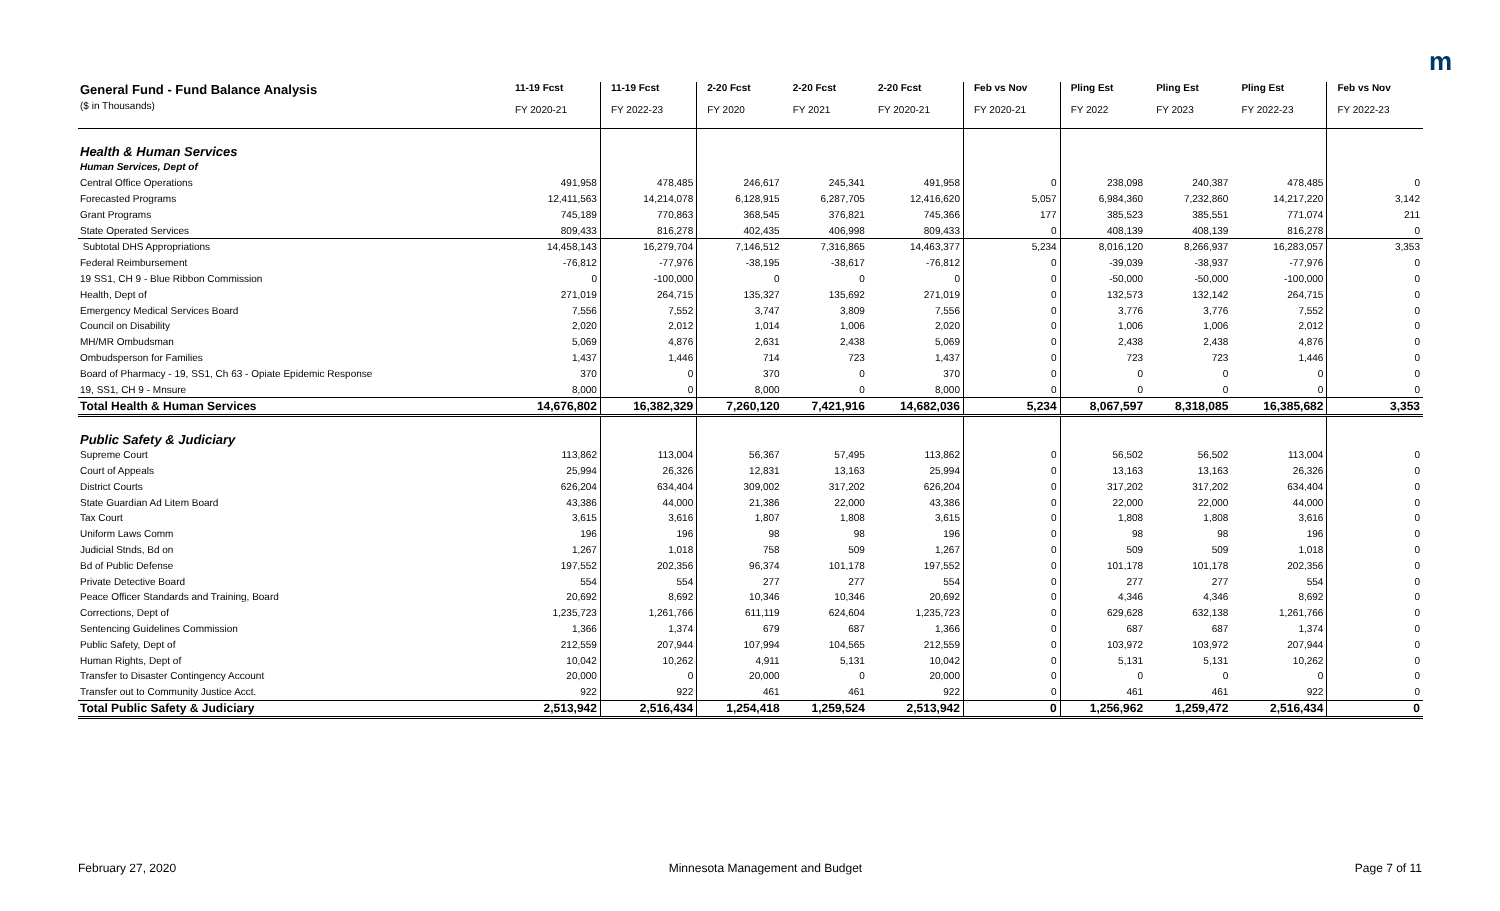m
| General Fund - Fund Balance Analysis ($ in Thousands) | 11-19 Fcst FY 2020-21 | 11-19 Fcst FY 2022-23 | 2-20 Fcst FY 2020 | 2-20 Fcst FY 2021 | 2-20 Fcst FY 2020-21 | Feb vs Nov FY 2020-21 | Pling Est FY 2022 | Pling Est FY 2023 | Pling Est FY 2022-23 | Feb vs Nov FY 2022-23 |
| --- | --- | --- | --- | --- | --- | --- | --- | --- | --- | --- |
| Health & Human Services | | | | | | | | | | |
| Human Services, Dept of | | | | | | | | | | |
| Central Office Operations | 491,958 | 478,485 | 246,617 | 245,341 | 491,958 | 0 | 238,098 | 240,387 | 478,485 | 0 |
| Forecasted Programs | 12,411,563 | 14,214,078 | 6,128,915 | 6,287,705 | 12,416,620 | 5,057 | 6,984,360 | 7,232,860 | 14,217,220 | 3,142 |
| Grant Programs | 745,189 | 770,863 | 368,545 | 376,821 | 745,366 | 177 | 385,523 | 385,551 | 771,074 | 211 |
| State Operated Services | 809,433 | 816,278 | 402,435 | 406,998 | 809,433 | 0 | 408,139 | 408,139 | 816,278 | 0 |
| Subtotal DHS Appropriations | 14,458,143 | 16,279,704 | 7,146,512 | 7,316,865 | 14,463,377 | 5,234 | 8,016,120 | 8,266,937 | 16,283,057 | 3,353 |
| Federal Reimbursement | -76,812 | -77,976 | -38,195 | -38,617 | -76,812 | 0 | -39,039 | -38,937 | -77,976 | 0 |
| 19 SS1, CH 9 - Blue Ribbon Commission | 0 | -100,000 | 0 | 0 | 0 | 0 | -50,000 | -50,000 | -100,000 | 0 |
| Health, Dept of | 271,019 | 264,715 | 135,327 | 135,692 | 271,019 | 0 | 132,573 | 132,142 | 264,715 | 0 |
| Emergency Medical Services Board | 7,556 | 7,552 | 3,747 | 3,809 | 7,556 | 0 | 3,776 | 3,776 | 7,552 | 0 |
| Council on Disability | 2,020 | 2,012 | 1,014 | 1,006 | 2,020 | 0 | 1,006 | 1,006 | 2,012 | 0 |
| MH/MR Ombudsman | 5,069 | 4,876 | 2,631 | 2,438 | 5,069 | 0 | 2,438 | 2,438 | 4,876 | 0 |
| Ombudsperson for Families | 1,437 | 1,446 | 714 | 723 | 1,437 | 0 | 723 | 723 | 1,446 | 0 |
| Board of Pharmacy - 19, SS1, Ch 63 - Opiate Epidemic Response | 370 | 0 | 370 | 0 | 370 | 0 | 0 | 0 | 0 | 0 |
| 19, SS1, CH 9 - Mnsure | 8,000 | 0 | 8,000 | 0 | 8,000 | 0 | 0 | 0 | 0 | 0 |
| Total Health & Human Services | 14,676,802 | 16,382,329 | 7,260,120 | 7,421,916 | 14,682,036 | 5,234 | 8,067,597 | 8,318,085 | 16,385,682 | 3,353 |
| Public Safety & Judiciary | | | | | | | | | | |
| Supreme Court | 113,862 | 113,004 | 56,367 | 57,495 | 113,862 | 0 | 56,502 | 56,502 | 113,004 | 0 |
| Court of Appeals | 25,994 | 26,326 | 12,831 | 13,163 | 25,994 | 0 | 13,163 | 13,163 | 26,326 | 0 |
| District Courts | 626,204 | 634,404 | 309,002 | 317,202 | 626,204 | 0 | 317,202 | 317,202 | 634,404 | 0 |
| State Guardian Ad Litem Board | 43,386 | 44,000 | 21,386 | 22,000 | 43,386 | 0 | 22,000 | 22,000 | 44,000 | 0 |
| Tax Court | 3,615 | 3,616 | 1,807 | 1,808 | 3,615 | 0 | 1,808 | 1,808 | 3,616 | 0 |
| Uniform Laws Comm | 196 | 196 | 98 | 98 | 196 | 0 | 98 | 98 | 196 | 0 |
| Judicial Stnds, Bd on | 1,267 | 1,018 | 758 | 509 | 1,267 | 0 | 509 | 509 | 1,018 | 0 |
| Bd of Public Defense | 197,552 | 202,356 | 96,374 | 101,178 | 197,552 | 0 | 101,178 | 101,178 | 202,356 | 0 |
| Private Detective Board | 554 | 554 | 277 | 277 | 554 | 0 | 277 | 277 | 554 | 0 |
| Peace Officer Standards and Training, Board | 20,692 | 8,692 | 10,346 | 10,346 | 20,692 | 0 | 4,346 | 4,346 | 8,692 | 0 |
| Corrections, Dept of | 1,235,723 | 1,261,766 | 611,119 | 624,604 | 1,235,723 | 0 | 629,628 | 632,138 | 1,261,766 | 0 |
| Sentencing Guidelines Commission | 1,366 | 1,374 | 679 | 687 | 1,366 | 0 | 687 | 687 | 1,374 | 0 |
| Public Safety, Dept of | 212,559 | 207,944 | 107,994 | 104,565 | 212,559 | 0 | 103,972 | 103,972 | 207,944 | 0 |
| Human Rights, Dept of | 10,042 | 10,262 | 4,911 | 5,131 | 10,042 | 0 | 5,131 | 5,131 | 10,262 | 0 |
| Transfer to Disaster Contingency Account | 20,000 | 0 | 20,000 | 0 | 20,000 | 0 | 0 | 0 | 0 | 0 |
| Transfer out to Community Justice Acct. | 922 | 922 | 461 | 461 | 922 | 0 | 461 | 461 | 922 | 0 |
| Total Public Safety & Judiciary | 2,513,942 | 2,516,434 | 1,254,418 | 1,259,524 | 2,513,942 | 0 | 1,256,962 | 1,259,472 | 2,516,434 | 0 |
February 27, 2020 Minnesota Management and Budget Page 7 of 11